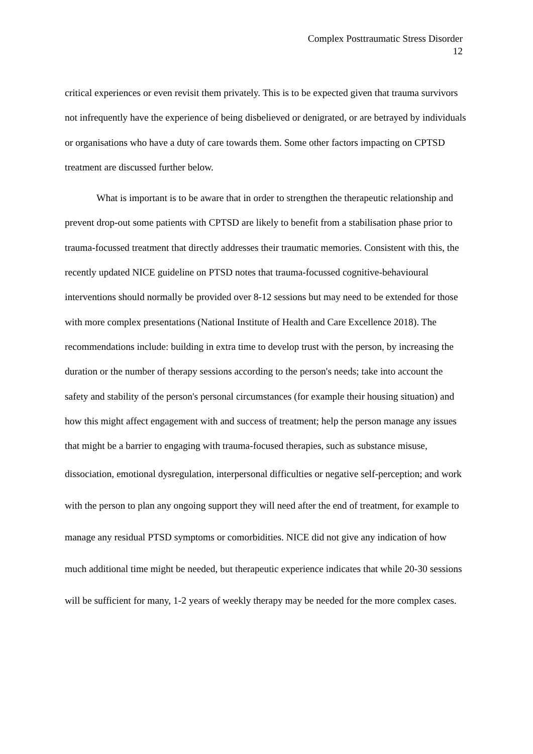Complex Posttraumatic Stress Disorder
12
critical experiences or even revisit them privately. This is to be expected given that trauma survivors not infrequently have the experience of being disbelieved or denigrated, or are betrayed by individuals or organisations who have a duty of care towards them. Some other factors impacting on CPTSD treatment are discussed further below.
What is important is to be aware that in order to strengthen the therapeutic relationship and prevent drop-out some patients with CPTSD are likely to benefit from a stabilisation phase prior to trauma-focussed treatment that directly addresses their traumatic memories. Consistent with this, the recently updated NICE guideline on PTSD notes that trauma-focussed cognitive-behavioural interventions should normally be provided over 8-12 sessions but may need to be extended for those with more complex presentations (National Institute of Health and Care Excellence 2018). The recommendations include: building in extra time to develop trust with the person, by increasing the duration or the number of therapy sessions according to the person's needs; take into account the safety and stability of the person's personal circumstances (for example their housing situation) and how this might affect engagement with and success of treatment; help the person manage any issues that might be a barrier to engaging with trauma-focused therapies, such as substance misuse,
dissociation, emotional dysregulation, interpersonal difficulties or negative self-perception; and work with the person to plan any ongoing support they will need after the end of treatment, for example to manage any residual PTSD symptoms or comorbidities. NICE did not give any indication of how much additional time might be needed, but therapeutic experience indicates that while 20-30 sessions will be sufficient for many, 1-2 years of weekly therapy may be needed for the more complex cases.